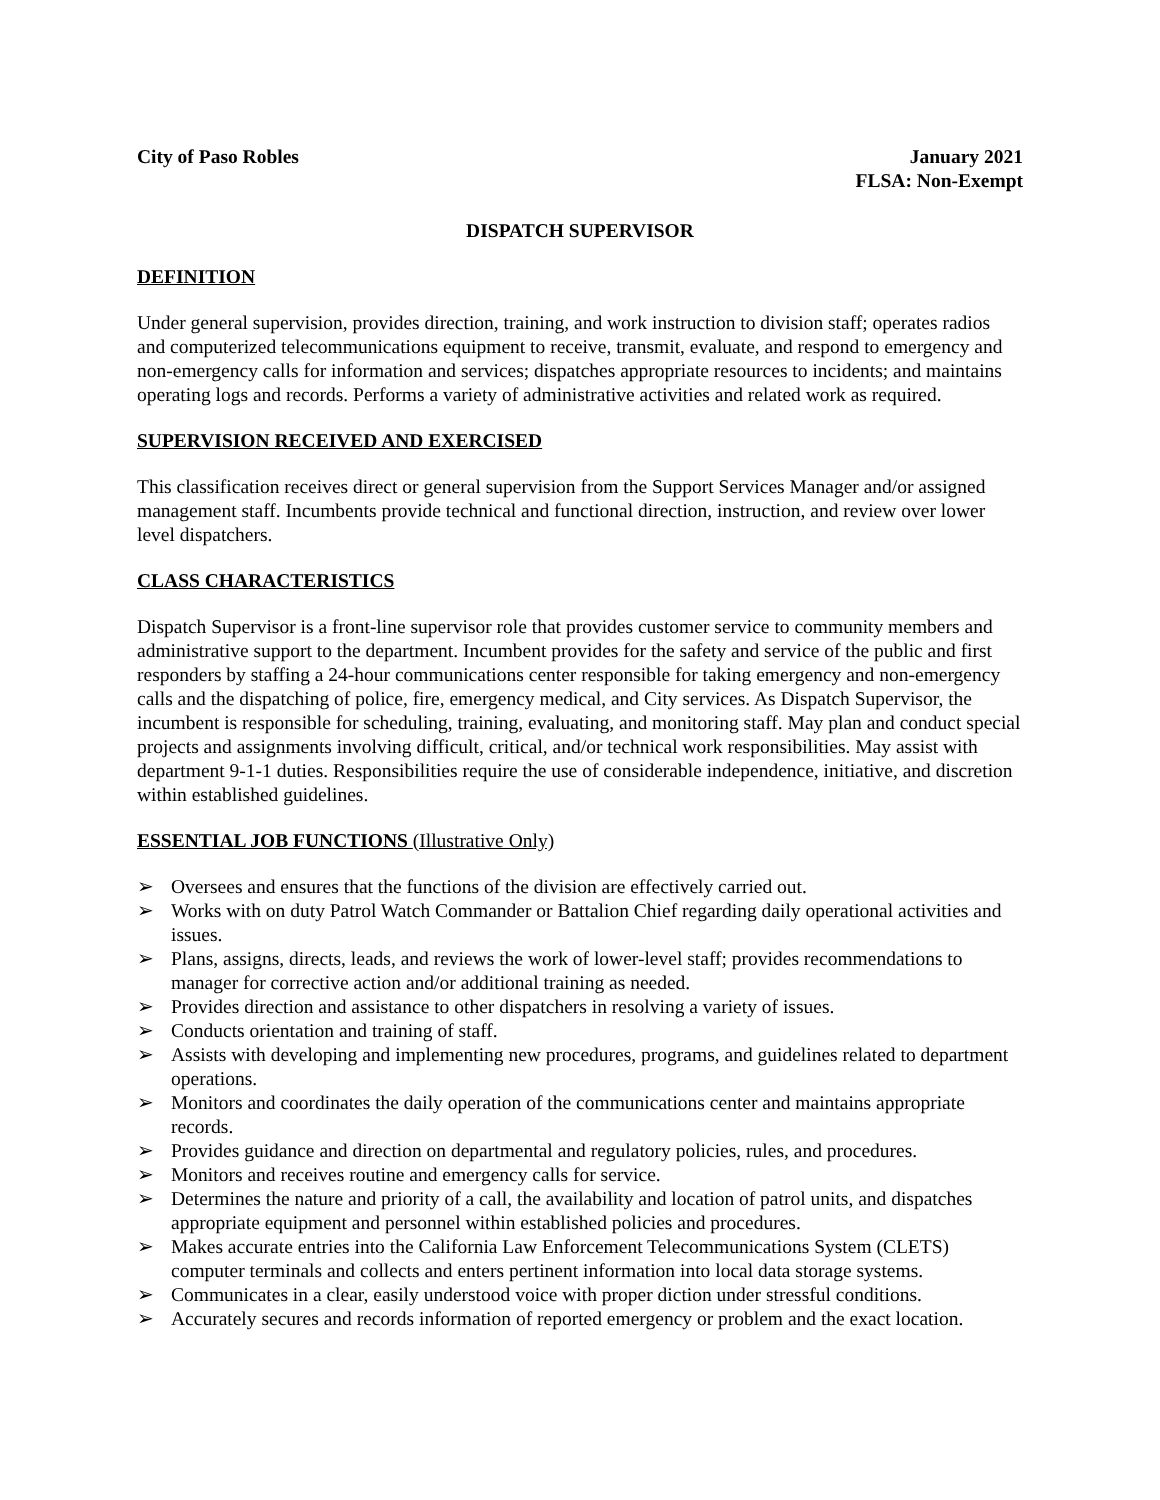City of Paso Robles January 2021
FLSA: Non-Exempt
DISPATCH SUPERVISOR
DEFINITION
Under general supervision, provides direction, training, and work instruction to division staff; operates radios and computerized telecommunications equipment to receive, transmit, evaluate, and respond to emergency and non-emergency calls for information and services; dispatches appropriate resources to incidents; and maintains operating logs and records. Performs a variety of administrative activities and related work as required.
SUPERVISION RECEIVED AND EXERCISED
This classification receives direct or general supervision from the Support Services Manager and/or assigned management staff. Incumbents provide technical and functional direction, instruction, and review over lower level dispatchers.
CLASS CHARACTERISTICS
Dispatch Supervisor is a front-line supervisor role that provides customer service to community members and administrative support to the department. Incumbent provides for the safety and service of the public and first responders by staffing a 24-hour communications center responsible for taking emergency and non-emergency calls and the dispatching of police, fire, emergency medical, and City services. As Dispatch Supervisor, the incumbent is responsible for scheduling, training, evaluating, and monitoring staff. May plan and conduct special projects and assignments involving difficult, critical, and/or technical work responsibilities. May assist with department 9-1-1 duties. Responsibilities require the use of considerable independence, initiative, and discretion within established guidelines.
ESSENTIAL JOB FUNCTIONS (Illustrative Only)
➢ Oversees and ensures that the functions of the division are effectively carried out.
➢ Works with on duty Patrol Watch Commander or Battalion Chief regarding daily operational activities and issues.
➢ Plans, assigns, directs, leads, and reviews the work of lower-level staff; provides recommendations to manager for corrective action and/or additional training as needed.
➢ Provides direction and assistance to other dispatchers in resolving a variety of issues.
➢ Conducts orientation and training of staff.
➢ Assists with developing and implementing new procedures, programs, and guidelines related to department operations.
➢ Monitors and coordinates the daily operation of the communications center and maintains appropriate records.
➢ Provides guidance and direction on departmental and regulatory policies, rules, and procedures.
➢ Monitors and receives routine and emergency calls for service.
➢ Determines the nature and priority of a call, the availability and location of patrol units, and dispatches appropriate equipment and personnel within established policies and procedures.
➢ Makes accurate entries into the California Law Enforcement Telecommunications System (CLETS) computer terminals and collects and enters pertinent information into local data storage systems.
➢ Communicates in a clear, easily understood voice with proper diction under stressful conditions.
➢ Accurately secures and records information of reported emergency or problem and the exact location.